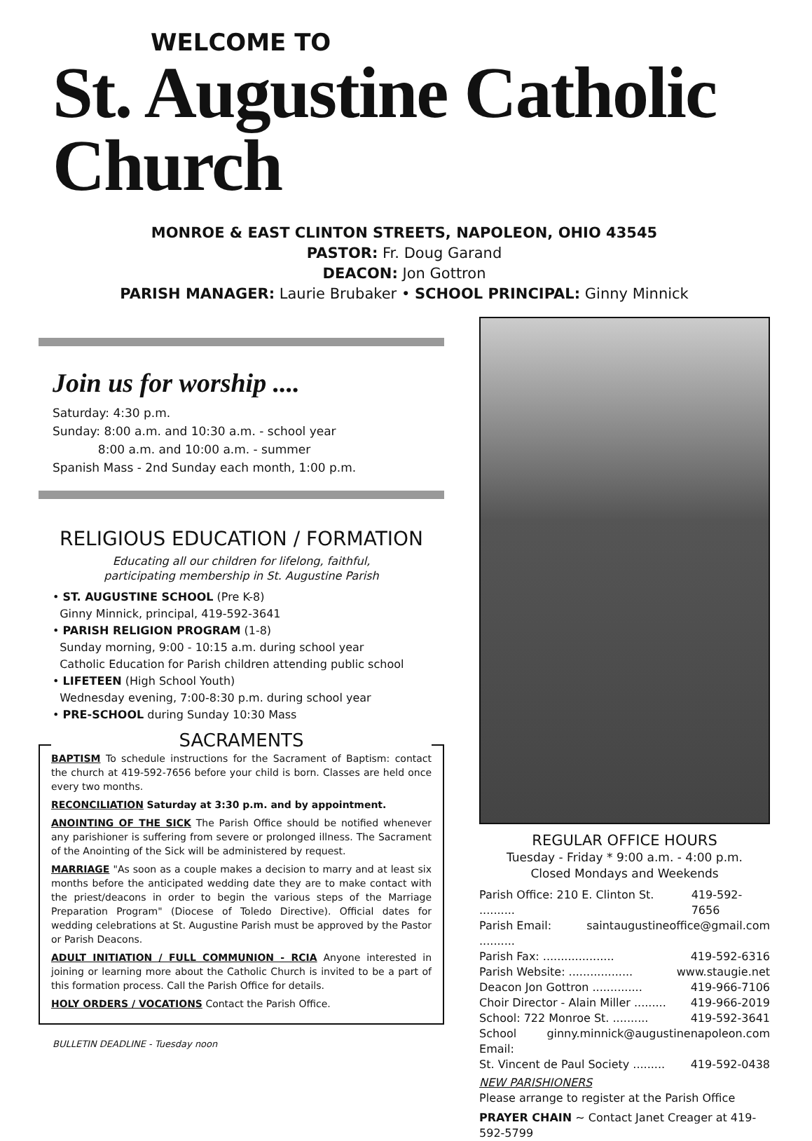WELCOME TO
St. Augustine Catholic Church
MONROE & EAST CLINTON STREETS, NAPOLEON, OHIO 43545
PASTOR: Fr. Doug Garand
DEACON: Jon Gottron
PARISH MANAGER: Laurie Brubaker • SCHOOL PRINCIPAL: Ginny Minnick
Join us for worship ....
Saturday: 4:30 p.m.
Sunday: 8:00 a.m. and 10:30 a.m. - school year
8:00 a.m. and 10:00 a.m. - summer
Spanish Mass - 2nd Sunday each month, 1:00 p.m.
RELIGIOUS EDUCATION / FORMATION
Educating all our children for lifelong, faithful,
participating membership in St. Augustine Parish
• ST. AUGUSTINE SCHOOL (Pre K-8)
Ginny Minnick, principal, 419-592-3641
• PARISH RELIGION PROGRAM (1-8)
Sunday morning, 9:00 - 10:15 a.m. during school year
Catholic Education for Parish children attending public school
• LIFETEEN (High School Youth)
Wednesday evening, 7:00-8:30 p.m. during school year
• PRE-SCHOOL during Sunday 10:30 Mass
SACRAMENTS
BAPTISM To schedule instructions for the Sacrament of Baptism: contact the church at 419-592-7656 before your child is born. Classes are held once every two months.
RECONCILIATION Saturday at 3:30 p.m. and by appointment.
ANOINTING OF THE SICK The Parish Office should be notified whenever any parishioner is suffering from severe or prolonged illness. The Sacrament of the Anointing of the Sick will be administered by request.
MARRIAGE "As soon as a couple makes a decision to marry and at least six months before the anticipated wedding date they are to make contact with the priest/deacons in order to begin the various steps of the Marriage Preparation Program" (Diocese of Toledo Directive). Official dates for wedding celebrations at St. Augustine Parish must be approved by the Pastor or Parish Deacons.
ADULT INITIATION / FULL COMMUNION - RCIA Anyone interested in joining or learning more about the Catholic Church is invited to be a part of this formation process. Call the Parish Office for details.
HOLY ORDERS / VOCATIONS Contact the Parish Office.
BULLETIN DEADLINE - Tuesday noon
REGULAR OFFICE HOURS
Tuesday - Friday * 9:00 a.m. - 4:00 p.m.
Closed Mondays and Weekends
Parish Office: 210 E. Clinton St. .......... 419-592-7656
Parish Email: .......... saintaugustineoffice@gmail.com
Parish Fax: .................... 419-592-6316
Parish Website: .................. www.staugie.net
Deacon Jon Gottron .............. 419-966-7106
Choir Director - Alain Miller ......... 419-966-2019
School: 722 Monroe St. .......... 419-592-3641
School Email: ginny.minnick@augustinenapoleon.com
St. Vincent de Paul Society ......... 419-592-0438
NEW PARISHIONERS
Please arrange to register at the Parish Office
PRAYER CHAIN ~ Contact Janet Creager at 419-592-5799